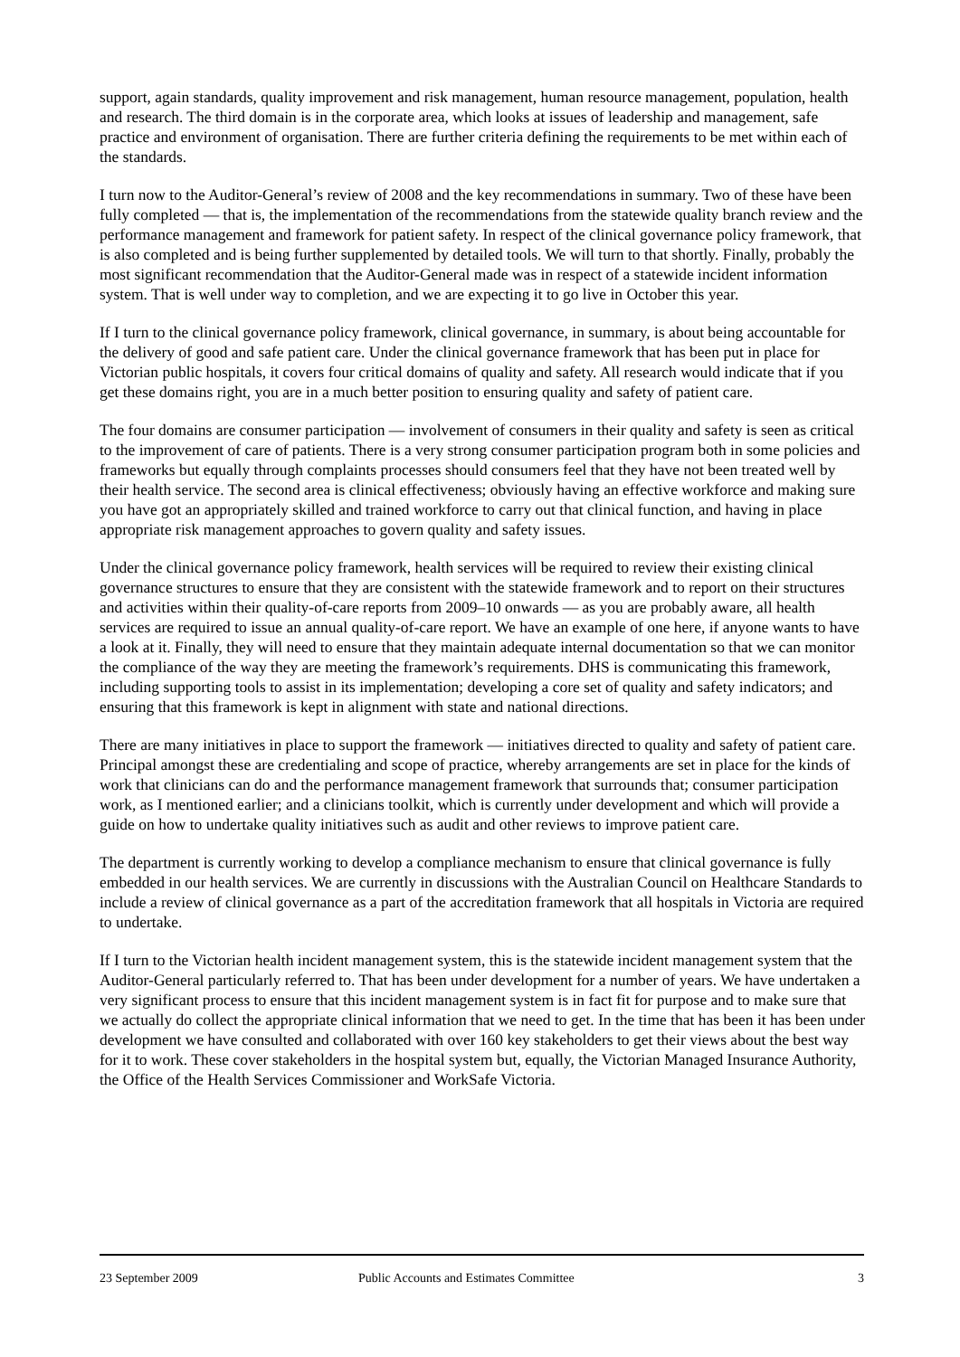support, again standards, quality improvement and risk management, human resource management, population, health and research. The third domain is in the corporate area, which looks at issues of leadership and management, safe practice and environment of organisation. There are further criteria defining the requirements to be met within each of the standards.
I turn now to the Auditor-General’s review of 2008 and the key recommendations in summary. Two of these have been fully completed — that is, the implementation of the recommendations from the statewide quality branch review and the performance management and framework for patient safety. In respect of the clinical governance policy framework, that is also completed and is being further supplemented by detailed tools. We will turn to that shortly. Finally, probably the most significant recommendation that the Auditor-General made was in respect of a statewide incident information system. That is well under way to completion, and we are expecting it to go live in October this year.
If I turn to the clinical governance policy framework, clinical governance, in summary, is about being accountable for the delivery of good and safe patient care. Under the clinical governance framework that has been put in place for Victorian public hospitals, it covers four critical domains of quality and safety. All research would indicate that if you get these domains right, you are in a much better position to ensuring quality and safety of patient care.
The four domains are consumer participation — involvement of consumers in their quality and safety is seen as critical to the improvement of care of patients. There is a very strong consumer participation program both in some policies and frameworks but equally through complaints processes should consumers feel that they have not been treated well by their health service. The second area is clinical effectiveness; obviously having an effective workforce and making sure you have got an appropriately skilled and trained workforce to carry out that clinical function, and having in place appropriate risk management approaches to govern quality and safety issues.
Under the clinical governance policy framework, health services will be required to review their existing clinical governance structures to ensure that they are consistent with the statewide framework and to report on their structures and activities within their quality-of-care reports from 2009–10 onwards — as you are probably aware, all health services are required to issue an annual quality-of-care report. We have an example of one here, if anyone wants to have a look at it. Finally, they will need to ensure that they maintain adequate internal documentation so that we can monitor the compliance of the way they are meeting the framework’s requirements. DHS is communicating this framework, including supporting tools to assist in its implementation; developing a core set of quality and safety indicators; and ensuring that this framework is kept in alignment with state and national directions.
There are many initiatives in place to support the framework — initiatives directed to quality and safety of patient care. Principal amongst these are credentialing and scope of practice, whereby arrangements are set in place for the kinds of work that clinicians can do and the performance management framework that surrounds that; consumer participation work, as I mentioned earlier; and a clinicians toolkit, which is currently under development and which will provide a guide on how to undertake quality initiatives such as audit and other reviews to improve patient care.
The department is currently working to develop a compliance mechanism to ensure that clinical governance is fully embedded in our health services. We are currently in discussions with the Australian Council on Healthcare Standards to include a review of clinical governance as a part of the accreditation framework that all hospitals in Victoria are required to undertake.
If I turn to the Victorian health incident management system, this is the statewide incident management system that the Auditor-General particularly referred to. That has been under development for a number of years. We have undertaken a very significant process to ensure that this incident management system is in fact fit for purpose and to make sure that we actually do collect the appropriate clinical information that we need to get. In the time that has been it has been under development we have consulted and collaborated with over 160 key stakeholders to get their views about the best way for it to work. These cover stakeholders in the hospital system but, equally, the Victorian Managed Insurance Authority, the Office of the Health Services Commissioner and WorkSafe Victoria.
23 September 2009 Public Accounts and Estimates Committee 3